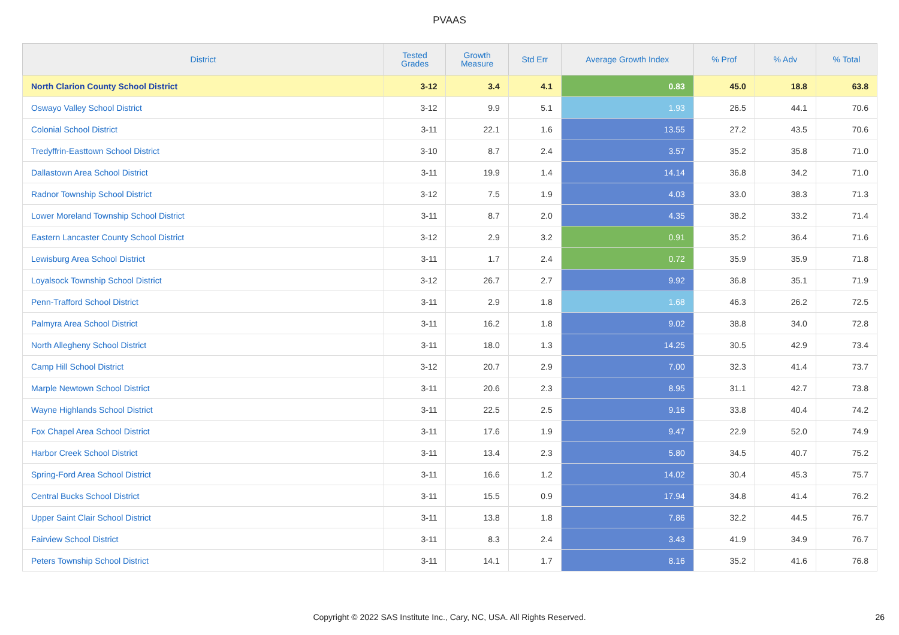PVAAS
| District | Tested Grades | Growth Measure | Std Err | Average Growth Index | % Prof | % Adv | % Total |
| --- | --- | --- | --- | --- | --- | --- | --- |
| North Clarion County School District | 3-12 | 3.4 | 4.1 | 0.83 | 45.0 | 18.8 | 63.8 |
| Oswayo Valley School District | 3-12 | 9.9 | 5.1 | 1.93 | 26.5 | 44.1 | 70.6 |
| Colonial School District | 3-11 | 22.1 | 1.6 | 13.55 | 27.2 | 43.5 | 70.6 |
| Tredyffrin-Easttown School District | 3-10 | 8.7 | 2.4 | 3.57 | 35.2 | 35.8 | 71.0 |
| Dallastown Area School District | 3-11 | 19.9 | 1.4 | 14.14 | 36.8 | 34.2 | 71.0 |
| Radnor Township School District | 3-12 | 7.5 | 1.9 | 4.03 | 33.0 | 38.3 | 71.3 |
| Lower Moreland Township School District | 3-11 | 8.7 | 2.0 | 4.35 | 38.2 | 33.2 | 71.4 |
| Eastern Lancaster County School District | 3-12 | 2.9 | 3.2 | 0.91 | 35.2 | 36.4 | 71.6 |
| Lewisburg Area School District | 3-11 | 1.7 | 2.4 | 0.72 | 35.9 | 35.9 | 71.8 |
| Loyalsock Township School District | 3-12 | 26.7 | 2.7 | 9.92 | 36.8 | 35.1 | 71.9 |
| Penn-Trafford School District | 3-11 | 2.9 | 1.8 | 1.68 | 46.3 | 26.2 | 72.5 |
| Palmyra Area School District | 3-11 | 16.2 | 1.8 | 9.02 | 38.8 | 34.0 | 72.8 |
| North Allegheny School District | 3-11 | 18.0 | 1.3 | 14.25 | 30.5 | 42.9 | 73.4 |
| Camp Hill School District | 3-12 | 20.7 | 2.9 | 7.00 | 32.3 | 41.4 | 73.7 |
| Marple Newtown School District | 3-11 | 20.6 | 2.3 | 8.95 | 31.1 | 42.7 | 73.8 |
| Wayne Highlands School District | 3-11 | 22.5 | 2.5 | 9.16 | 33.8 | 40.4 | 74.2 |
| Fox Chapel Area School District | 3-11 | 17.6 | 1.9 | 9.47 | 22.9 | 52.0 | 74.9 |
| Harbor Creek School District | 3-11 | 13.4 | 2.3 | 5.80 | 34.5 | 40.7 | 75.2 |
| Spring-Ford Area School District | 3-11 | 16.6 | 1.2 | 14.02 | 30.4 | 45.3 | 75.7 |
| Central Bucks School District | 3-11 | 15.5 | 0.9 | 17.94 | 34.8 | 41.4 | 76.2 |
| Upper Saint Clair School District | 3-11 | 13.8 | 1.8 | 7.86 | 32.2 | 44.5 | 76.7 |
| Fairview School District | 3-11 | 8.3 | 2.4 | 3.43 | 41.9 | 34.9 | 76.7 |
| Peters Township School District | 3-11 | 14.1 | 1.7 | 8.16 | 35.2 | 41.6 | 76.8 |
Copyright © 2022 SAS Institute Inc., Cary, NC, USA. All Rights Reserved. 26